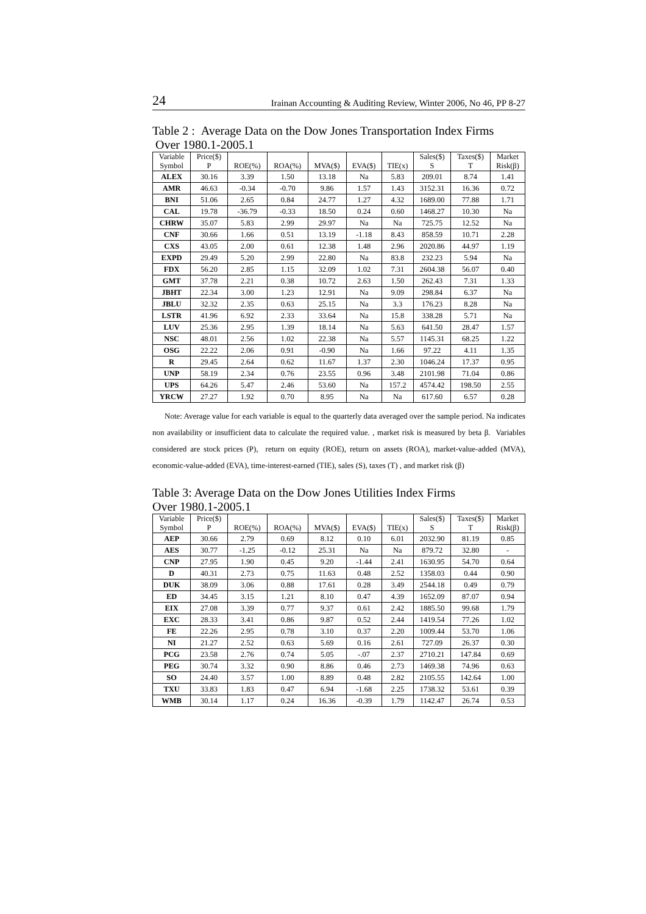24 Irainan Accounting & Auditing Review, Winter 2006, No 46, PP 8-27
Table 2 : Average Data on the Dow Jones Transportation Index Firms
Over 1980.1-2005.1
| Variable Symbol | Price($) P | ROE(%) | ROA(%) | MVA($) | EVA($) | TIE(x) | Sales($) S | Taxes($) T | Market Risk(β) |
| --- | --- | --- | --- | --- | --- | --- | --- | --- | --- |
| ALEX | 30.16 | 3.39 | 1.50 | 13.18 | Na | 5.83 | 209.01 | 8.74 | 1.41 |
| AMR | 46.63 | -0.34 | -0.70 | 9.86 | 1.57 | 1.43 | 3152.31 | 16.36 | 0.72 |
| BNI | 51.06 | 2.65 | 0.84 | 24.77 | 1.27 | 4.32 | 1689.00 | 77.88 | 1.71 |
| CAL | 19.78 | -36.79 | -0.33 | 18.50 | 0.24 | 0.60 | 1468.27 | 10.30 | Na |
| CHRW | 35.07 | 5.83 | 2.99 | 29.97 | Na | Na | 725.75 | 12.52 | Na |
| CNF | 30.66 | 1.66 | 0.51 | 13.19 | -1.18 | 8.43 | 858.59 | 10.71 | 2.28 |
| CXS | 43.05 | 2.00 | 0.61 | 12.38 | 1.48 | 2.96 | 2020.86 | 44.97 | 1.19 |
| EXPD | 29.49 | 5.20 | 2.99 | 22.80 | Na | 83.8 | 232.23 | 5.94 | Na |
| FDX | 56.20 | 2.85 | 1.15 | 32.09 | 1.02 | 7.31 | 2604.38 | 56.07 | 0.40 |
| GMT | 37.78 | 2.21 | 0.38 | 10.72 | 2.63 | 1.50 | 262.43 | 7.31 | 1.33 |
| JBHT | 22.34 | 3.00 | 1.23 | 12.91 | Na | 9.09 | 298.84 | 6.37 | Na |
| JBLU | 32.32 | 2.35 | 0.63 | 25.15 | Na | 3.3 | 176.23 | 8.28 | Na |
| LSTR | 41.96 | 6.92 | 2.33 | 33.64 | Na | 15.8 | 338.28 | 5.71 | Na |
| LUV | 25.36 | 2.95 | 1.39 | 18.14 | Na | 5.63 | 641.50 | 28.47 | 1.57 |
| NSC | 48.01 | 2.56 | 1.02 | 22.38 | Na | 5.57 | 1145.31 | 68.25 | 1.22 |
| OSG | 22.22 | 2.06 | 0.91 | -0.90 | Na | 1.66 | 97.22 | 4.11 | 1.35 |
| R | 29.45 | 2.64 | 0.62 | 11.67 | 1.37 | 2.30 | 1046.24 | 17.37 | 0.95 |
| UNP | 58.19 | 2.34 | 0.76 | 23.55 | 0.96 | 3.48 | 2101.98 | 71.04 | 0.86 |
| UPS | 64.26 | 5.47 | 2.46 | 53.60 | Na | 157.2 | 4574.42 | 198.50 | 2.55 |
| YRCW | 27.27 | 1.92 | 0.70 | 8.95 | Na | Na | 617.60 | 6.57 | 0.28 |
Note: Average value for each variable is equal to the quarterly data averaged over the sample period. Na indicates non availability or insufficient data to calculate the required value. , market risk is measured by beta β. Variables considered are stock prices (P), return on equity (ROE), return on assets (ROA), market-value-added (MVA), economic-value-added (EVA), time-interest-earned (TIE), sales (S), taxes (T) , and market risk (β)
Table 3: Average Data on the Dow Jones Utilities Index Firms
Over 1980.1-2005.1
| Variable Symbol | Price($) P | ROE(%) | ROA(%) | MVA($) | EVA($) | TIE(x) | Sales($) S | Taxes($) T | Market Risk(β) |
| --- | --- | --- | --- | --- | --- | --- | --- | --- | --- |
| AEP | 30.66 | 2.79 | 0.69 | 8.12 | 0.10 | 6.01 | 2032.90 | 81.19 | 0.85 |
| AES | 30.77 | -1.25 | -0.12 | 25.31 | Na | Na | 879.72 | 32.80 | - |
| CNP | 27.95 | 1.90 | 0.45 | 9.20 | -1.44 | 2.41 | 1630.95 | 54.70 | 0.64 |
| D | 40.31 | 2.73 | 0.75 | 11.63 | 0.48 | 2.52 | 1358.03 | 0.44 | 0.90 |
| DUK | 38.09 | 3.06 | 0.88 | 17.61 | 0.28 | 3.49 | 2544.18 | 0.49 | 0.79 |
| ED | 34.45 | 3.15 | 1.21 | 8.10 | 0.47 | 4.39 | 1652.09 | 87.07 | 0.94 |
| EIX | 27.08 | 3.39 | 0.77 | 9.37 | 0.61 | 2.42 | 1885.50 | 99.68 | 1.79 |
| EXC | 28.33 | 3.41 | 0.86 | 9.87 | 0.52 | 2.44 | 1419.54 | 77.26 | 1.02 |
| FE | 22.26 | 2.95 | 0.78 | 3.10 | 0.37 | 2.20 | 1009.44 | 53.70 | 1.06 |
| NI | 21.27 | 2.52 | 0.63 | 5.69 | 0.16 | 2.61 | 727.09 | 26.37 | 0.30 |
| PCG | 23.58 | 2.76 | 0.74 | 5.05 | -.07 | 2.37 | 2710.21 | 147.84 | 0.69 |
| PEG | 30.74 | 3.32 | 0.90 | 8.86 | 0.46 | 2.73 | 1469.38 | 74.96 | 0.63 |
| SO | 24.40 | 3.57 | 1.00 | 8.89 | 0.48 | 2.82 | 2105.55 | 142.64 | 1.00 |
| TXU | 33.83 | 1.83 | 0.47 | 6.94 | -1.68 | 2.25 | 1738.32 | 53.61 | 0.39 |
| WMB | 30.14 | 1.17 | 0.24 | 16.36 | -0.39 | 1.79 | 1142.47 | 26.74 | 0.53 |